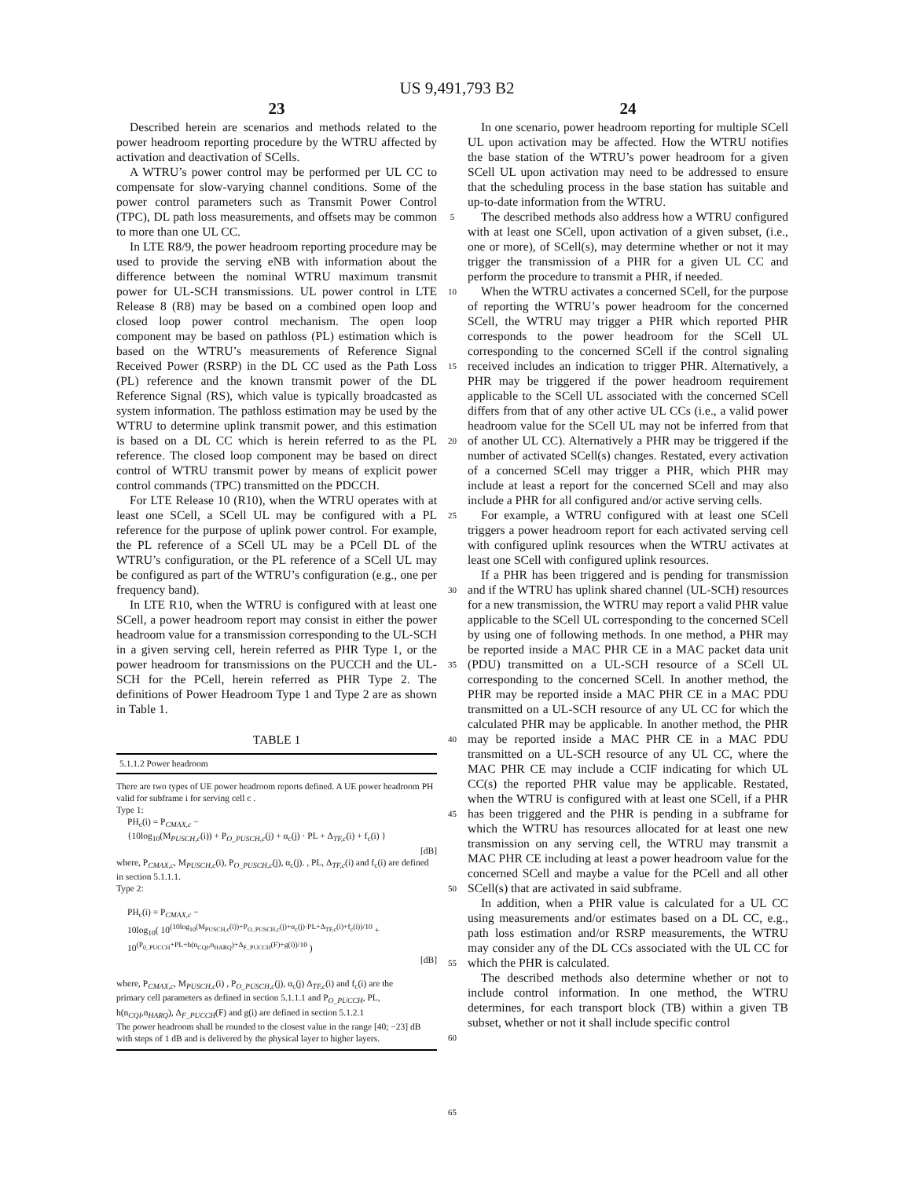US 9,491,793 B2
23
Described herein are scenarios and methods related to the power headroom reporting procedure by the WTRU affected by activation and deactivation of SCells.
A WTRU’s power control may be performed per UL CC to compensate for slow-varying channel conditions. Some of the power control parameters such as Transmit Power Control (TPC), DL path loss measurements, and offsets may be common to more than one UL CC.
In LTE R8/9, the power headroom reporting procedure may be used to provide the serving eNB with information about the difference between the nominal WTRU maximum transmit power for UL-SCH transmissions. UL power control in LTE Release 8 (R8) may be based on a combined open loop and closed loop power control mechanism. The open loop component may be based on pathloss (PL) estimation which is based on the WTRU’s measurements of Reference Signal Received Power (RSRP) in the DL CC used as the Path Loss (PL) reference and the known transmit power of the DL Reference Signal (RS), which value is typically broadcasted as system information. The pathloss estimation may be used by the WTRU to determine uplink transmit power, and this estimation is based on a DL CC which is herein referred to as the PL reference. The closed loop component may be based on direct control of WTRU transmit power by means of explicit power control commands (TPC) transmitted on the PDCCH.
For LTE Release 10 (R10), when the WTRU operates with at least one SCell, a SCell UL may be configured with a PL reference for the purpose of uplink power control. For example, the PL reference of a SCell UL may be a PCell DL of the WTRU’s configuration, or the PL reference of a SCell UL may be configured as part of the WTRU’s configuration (e.g., one per frequency band).
In LTE R10, when the WTRU is configured with at least one SCell, a power headroom report may consist in either the power headroom value for a transmission corresponding to the UL-SCH in a given serving cell, herein referred as PHR Type 1, or the power headroom for transmissions on the PUCCH and the UL-SCH for the PCell, herein referred as PHR Type 2. The definitions of Power Headroom Type 1 and Type 2 are as shown in Table 1.
TABLE 1
| 5.1.1.2 Power headroom |
| --- |
| There are two types of UE power headroom reports defined. A UE power headroom PH valid for subframe i for serving cell c . Type 1: PH<sub>c</sub>(i) = P<sub>CMAX,c</sub> − {10log<sub>10</sub>(M<sub>PUSCH,c</sub>(i)) + P<sub>O_PUSCH,c</sub>(j) + α<sub>c</sub>(j) · PL + Δ<sub>TF,c</sub>(i) + f<sub>c</sub>(i) } [dB] where, P<sub>CMAX,c</sub>, M<sub>PUSCH,c</sub>(i), P<sub>O_PUSCH,c</sub>(j), α<sub>c</sub>(j). , PL, Δ<sub>TF,c</sub>(i) and f<sub>c</sub>(i) are defined in section 5.1.1.1. Type 2: PH<sub>c</sub>(i) = P<sub>CMAX,c</sub> − 10log<sub>10</sub>( 10<sup>(10log<sub>10</sub>(M<sub>PUSCH,c</sub>(i))+P<sub>O_PUSCH,c</sub>(j)+α<sub>c</sub>(j)·PL+Δ<sub>TF,c</sub>(i)+f<sub>c</sub>(i))/10</sup> + 10<sup>(P<sub>0_PUCCH</sub>+PL+h(n<sub>CQI</sub>,n<sub>HARQ</sub>)+Δ<sub>F_PUCCH</sub>(F)+g(i))/10</sup> ) [dB] where, P<sub>CMAX,c</sub>, M<sub>PUSCH,c</sub>(i) , P<sub>O_PUSCH,c</sub>(j), α<sub>c</sub>(j) Δ<sub>TF,c</sub>(i) and f<sub>c</sub>(i) are the primary cell parameters as defined in section 5.1.1.1 and P<sub>O_PUCCH</sub>, PL, h(n<sub>CQI</sub>,n<sub>HARQ</sub>), Δ<sub>F_PUCCH</sub>(F) and g(i) are defined in section 5.1.2.1 The power headroom shall be rounded to the closest value in the range [40; −23] dB with steps of 1 dB and is delivered by the physical layer to higher layers. |
5
10
15
20
25
30
35
40
45
50
55
60
65
24
In one scenario, power headroom reporting for multiple SCell UL upon activation may be affected. How the WTRU notifies the base station of the WTRU’s power headroom for a given SCell UL upon activation may need to be addressed to ensure that the scheduling process in the base station has suitable and up-to-date information from the WTRU.
The described methods also address how a WTRU configured with at least one SCell, upon activation of a given subset, (i.e., one or more), of SCell(s), may determine whether or not it may trigger the transmission of a PHR for a given UL CC and perform the procedure to transmit a PHR, if needed.
When the WTRU activates a concerned SCell, for the purpose of reporting the WTRU’s power headroom for the concerned SCell, the WTRU may trigger a PHR which reported PHR corresponds to the power headroom for the SCell UL corresponding to the concerned SCell if the control signaling received includes an indication to trigger PHR. Alternatively, a PHR may be triggered if the power headroom requirement applicable to the SCell UL associated with the concerned SCell differs from that of any other active UL CCs (i.e., a valid power headroom value for the SCell UL may not be inferred from that of another UL CC). Alternatively a PHR may be triggered if the number of activated SCell(s) changes. Restated, every activation of a concerned SCell may trigger a PHR, which PHR may include at least a report for the concerned SCell and may also include a PHR for all configured and/or active serving cells.
For example, a WTRU configured with at least one SCell triggers a power headroom report for each activated serving cell with configured uplink resources when the WTRU activates at least one SCell with configured uplink resources.
If a PHR has been triggered and is pending for transmission and if the WTRU has uplink shared channel (UL-SCH) resources for a new transmission, the WTRU may report a valid PHR value applicable to the SCell UL corresponding to the concerned SCell by using one of following methods. In one method, a PHR may be reported inside a MAC PHR CE in a MAC packet data unit (PDU) transmitted on a UL-SCH resource of a SCell UL corresponding to the concerned SCell. In another method, the PHR may be reported inside a MAC PHR CE in a MAC PDU transmitted on a UL-SCH resource of any UL CC for which the calculated PHR may be applicable. In another method, the PHR may be reported inside a MAC PHR CE in a MAC PDU transmitted on a UL-SCH resource of any UL CC, where the MAC PHR CE may include a CCIF indicating for which UL CC(s) the reported PHR value may be applicable. Restated, when the WTRU is configured with at least one SCell, if a PHR has been triggered and the PHR is pending in a subframe for which the WTRU has resources allocated for at least one new transmission on any serving cell, the WTRU may transmit a MAC PHR CE including at least a power headroom value for the concerned SCell and maybe a value for the PCell and all other SCell(s) that are activated in said subframe.
In addition, when a PHR value is calculated for a UL CC using measurements and/or estimates based on a DL CC, e.g., path loss estimation and/or RSRP measurements, the WTRU may consider any of the DL CCs associated with the UL CC for which the PHR is calculated.
The described methods also determine whether or not to include control information. In one method, the WTRU determines, for each transport block (TB) within a given TB subset, whether or not it shall include specific control